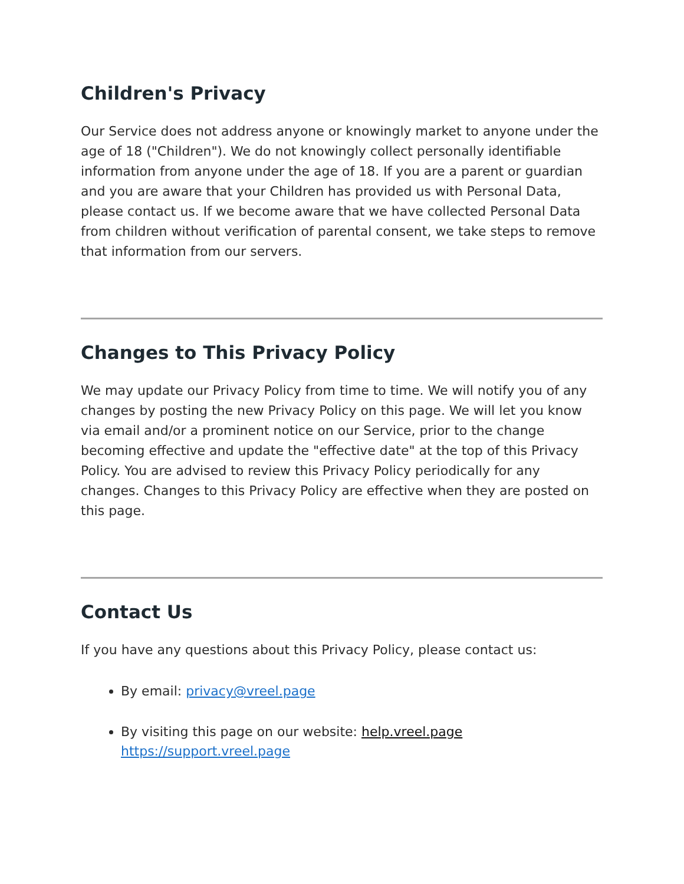Children's Privacy
Our Service does not address anyone or knowingly market to anyone under the age of 18 ("Children"). We do not knowingly collect personally identifiable information from anyone under the age of 18. If you are a parent or guardian and you are aware that your Children has provided us with Personal Data, please contact us. If we become aware that we have collected Personal Data from children without verification of parental consent, we take steps to remove that information from our servers.
Changes to This Privacy Policy
We may update our Privacy Policy from time to time. We will notify you of any changes by posting the new Privacy Policy on this page. We will let you know via email and/or a prominent notice on our Service, prior to the change becoming effective and update the "effective date" at the top of this Privacy Policy. You are advised to review this Privacy Policy periodically for any changes. Changes to this Privacy Policy are effective when they are posted on this page.
Contact Us
If you have any questions about this Privacy Policy, please contact us:
By email: privacy@vreel.page
By visiting this page on our website: help.vreel.page
https://support.vreel.page